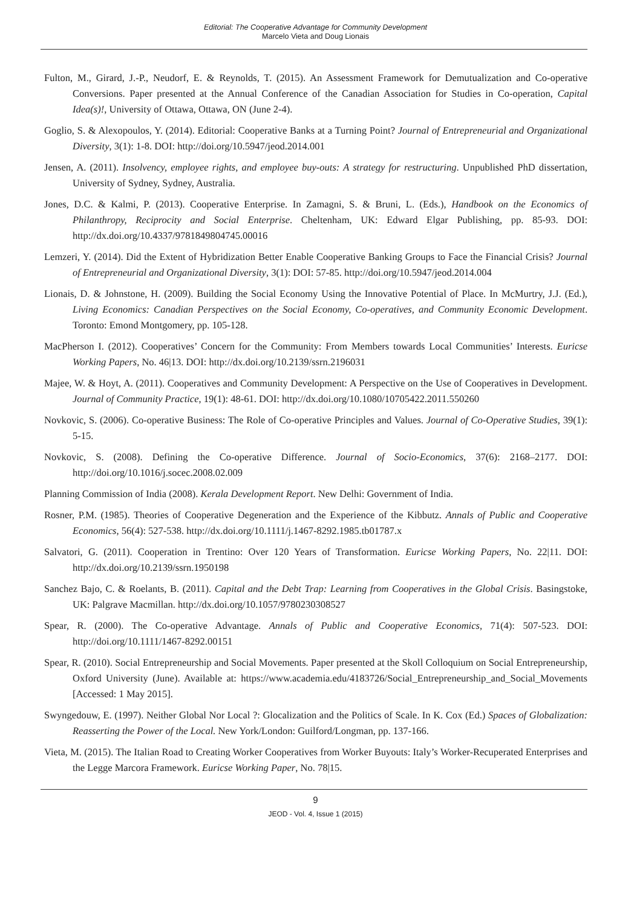Editorial: The Cooperative Advantage for Community Development
Marcelo Vieta and Doug Lionais
Fulton, M., Girard, J.-P., Neudorf, E. & Reynolds, T. (2015). An Assessment Framework for Demutualization and Co-operative Conversions. Paper presented at the Annual Conference of the Canadian Association for Studies in Co-operation, Capital Idea(s)!, University of Ottawa, Ottawa, ON (June 2-4).
Goglio, S. & Alexopoulos, Y. (2014). Editorial: Cooperative Banks at a Turning Point? Journal of Entrepreneurial and Organizational Diversity, 3(1): 1-8. DOI: http://doi.org/10.5947/jeod.2014.001
Jensen, A. (2011). Insolvency, employee rights, and employee buy-outs: A strategy for restructuring. Unpublished PhD dissertation, University of Sydney, Sydney, Australia.
Jones, D.C. & Kalmi, P. (2013). Cooperative Enterprise. In Zamagni, S. & Bruni, L. (Eds.), Handbook on the Economics of Philanthropy, Reciprocity and Social Enterprise. Cheltenham, UK: Edward Elgar Publishing, pp. 85-93. DOI: http://dx.doi.org/10.4337/9781849804745.00016
Lemzeri, Y. (2014). Did the Extent of Hybridization Better Enable Cooperative Banking Groups to Face the Financial Crisis? Journal of Entrepreneurial and Organizational Diversity, 3(1): DOI: 57-85. http://doi.org/10.5947/jeod.2014.004
Lionais, D. & Johnstone, H. (2009). Building the Social Economy Using the Innovative Potential of Place. In McMurtry, J.J. (Ed.), Living Economics: Canadian Perspectives on the Social Economy, Co-operatives, and Community Economic Development. Toronto: Emond Montgomery, pp. 105-128.
MacPherson I. (2012). Cooperatives’ Concern for the Community: From Members towards Local Communities’ Interests. Euricse Working Papers, No. 46|13. DOI: http://dx.doi.org/10.2139/ssrn.2196031
Majee, W. & Hoyt, A. (2011). Cooperatives and Community Development: A Perspective on the Use of Cooperatives in Development. Journal of Community Practice, 19(1): 48-61. DOI: http://dx.doi.org/10.1080/10705422.2011.550260
Novkovic, S. (2006). Co-operative Business: The Role of Co-operative Principles and Values. Journal of Co-Operative Studies, 39(1): 5-15.
Novkovic, S. (2008). Defining the Co-operative Difference. Journal of Socio-Economics, 37(6): 2168–2177. DOI: http://doi.org/10.1016/j.socec.2008.02.009
Planning Commission of India (2008). Kerala Development Report. New Delhi: Government of India.
Rosner, P.M. (1985). Theories of Cooperative Degeneration and the Experience of the Kibbutz. Annals of Public and Cooperative Economics, 56(4): 527-538. http://dx.doi.org/10.1111/j.1467-8292.1985.tb01787.x
Salvatori, G. (2011). Cooperation in Trentino: Over 120 Years of Transformation. Euricse Working Papers, No. 22|11. DOI: http://dx.doi.org/10.2139/ssrn.1950198
Sanchez Bajo, C. & Roelants, B. (2011). Capital and the Debt Trap: Learning from Cooperatives in the Global Crisis. Basingstoke, UK: Palgrave Macmillan. http://dx.doi.org/10.1057/9780230308527
Spear, R. (2000). The Co-operative Advantage. Annals of Public and Cooperative Economics, 71(4): 507-523. DOI: http://doi.org/10.1111/1467-8292.00151
Spear, R. (2010). Social Entrepreneurship and Social Movements. Paper presented at the Skoll Colloquium on Social Entrepreneurship, Oxford University (June). Available at: https://www.academia.edu/4183726/Social_Entrepreneurship_and_Social_Movements [Accessed: 1 May 2015].
Swyngedouw, E. (1997). Neither Global Nor Local ?: Glocalization and the Politics of Scale. In K. Cox (Ed.) Spaces of Globalization: Reasserting the Power of the Local. New York/London: Guilford/Longman, pp. 137-166.
Vieta, M. (2015). The Italian Road to Creating Worker Cooperatives from Worker Buyouts: Italy’s Worker-Recuperated Enterprises and the Legge Marcora Framework. Euricse Working Paper, No. 78|15.
9
JEOD - Vol. 4, Issue 1 (2015)